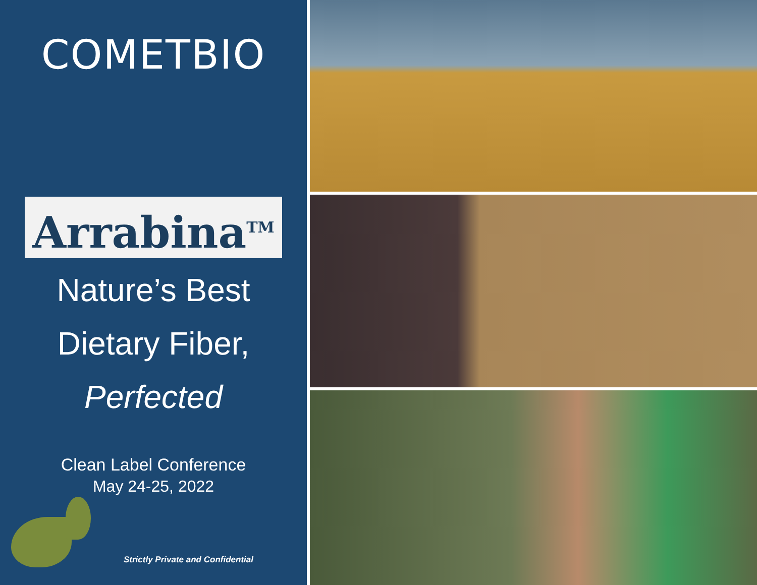COMETBIO
Arrabina<sup>TM</sup>
Nature’s Best
Dietary Fiber,
Perfected
Clean Label Conference
May 24-25, 2022
Strictly Private and Confidential